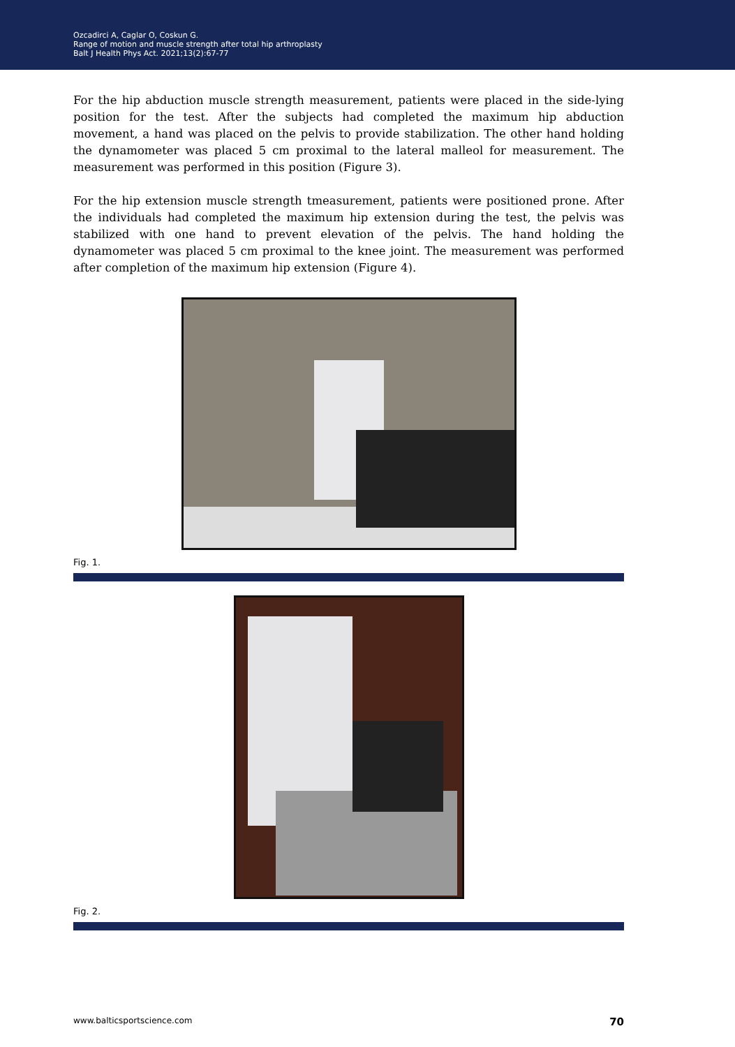Ozcadirci A, Caglar O, Coskun G.
Range of motion and muscle strength after total hip arthroplasty
Balt J Health Phys Act. 2021;13(2):67-77
For the hip abduction muscle strength measurement, patients were placed in the side-lying position for the test. After the subjects had completed the maximum hip abduction movement, a hand was placed on the pelvis to provide stabilization. The other hand holding the dynamometer was placed 5 cm proximal to the lateral malleol for measurement. The measurement was performed in this position (Figure 3).
For the hip extension muscle strength tmeasurement, patients were positioned prone. After the individuals had completed the maximum hip extension during the test, the pelvis was stabilized with one hand to prevent elevation of the pelvis. The hand holding the dynamometer was placed 5 cm proximal to the knee joint. The measurement was performed after completion of the maximum hip extension (Figure 4).
Fig. 1.
Fig. 2.
www.balticsportscience.com 70